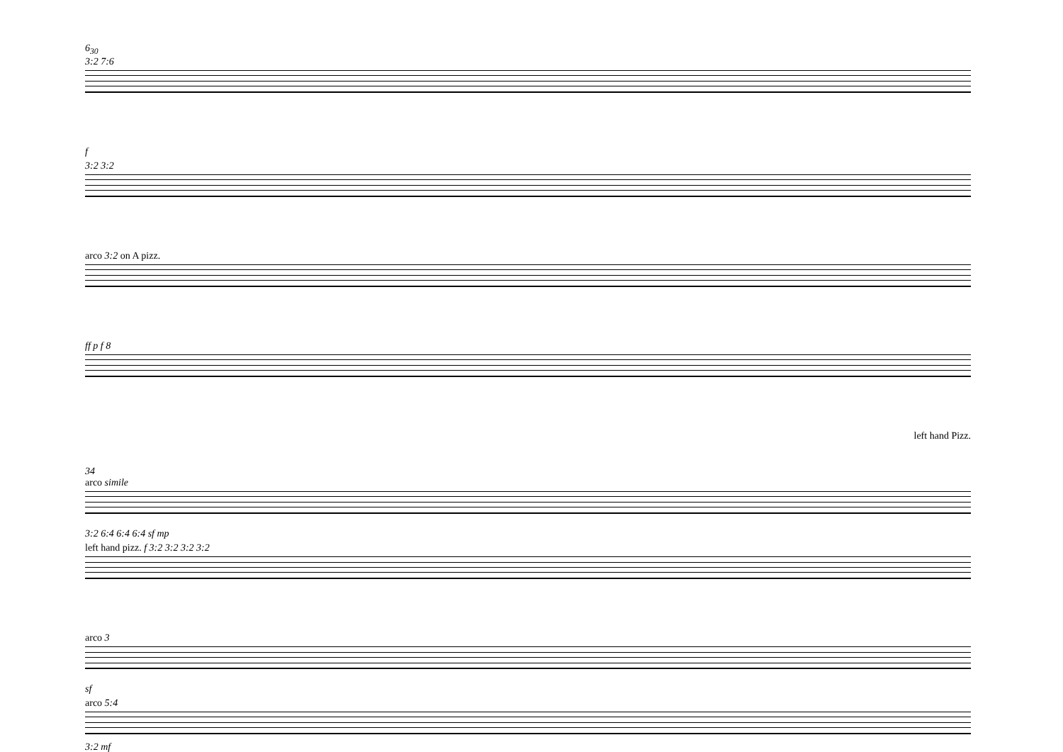6<sub>30</sub>
3:2 7:6
f
3:2 3:2
arco 3:2 on A pizz.
ff p f 8
left hand Pizz.
34
arco simile
3:2 6:4 6:4 6:4 sf mp
left hand pizz. f 3:2 3:2 3:2 3:2
arco 3
sf
arco 5:4
3:2 mf